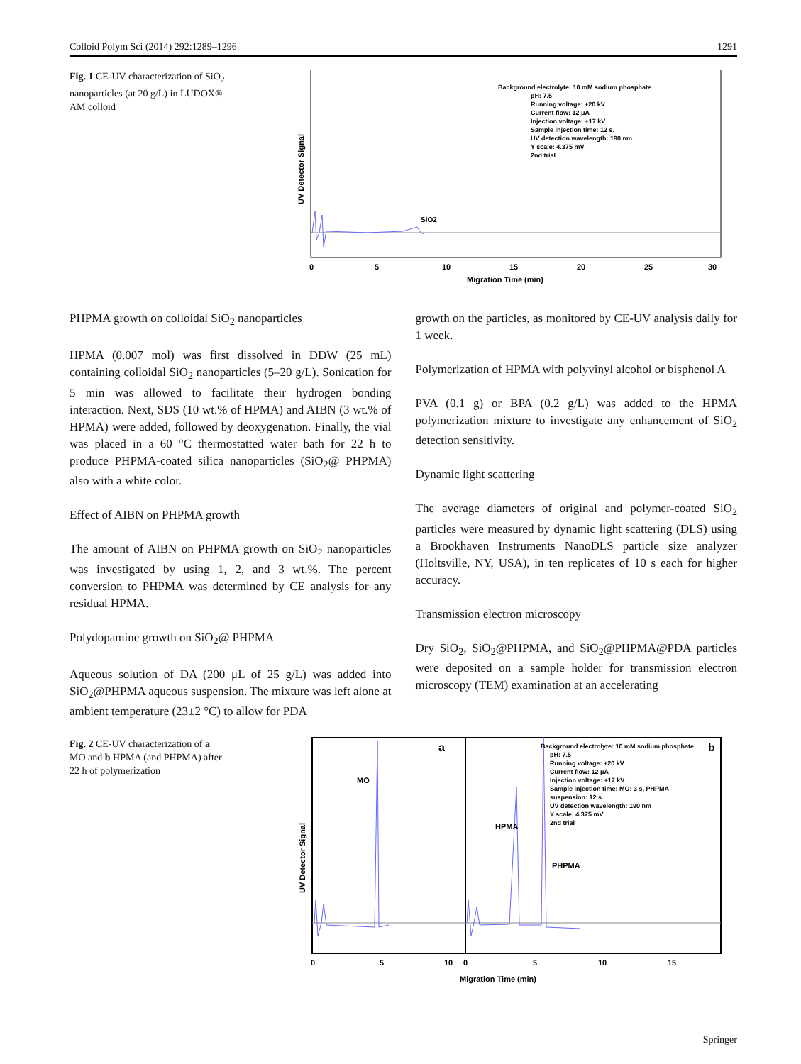Colloid Polym Sci (2014) 292:1289–1296 1291
Fig. 1 CE-UV characterization of SiO<sub>2</sub> nanoparticles (at 20 g/L) in LUDOX® AM colloid
Background electrolyte: 10 mM sodium phosphate
pH: 7.5
Running voltage: +20 kV
Current flow: 12 μA
Injection voltage: +17 kV
Sample injection time: 12 s.
UV detection wavelength: 190 nm
Y scale: 4.375 mV
2nd trial
UV Detector Signal
SiO2
0
5
10
15
20
25
30
Migration Time (min)
PHPMA growth on colloidal SiO<sub>2</sub> nanoparticles
HPMA (0.007 mol) was first dissolved in DDW (25 mL) containing colloidal SiO<sub>2</sub> nanoparticles (5–20 g/L). Sonication for 5 min was allowed to facilitate their hydrogen bonding interaction. Next, SDS (10 wt.% of HPMA) and AIBN (3 wt.% of HPMA) were added, followed by deoxygenation. Finally, the vial was placed in a 60 °C thermostatted water bath for 22 h to produce PHPMA-coated silica nanoparticles (SiO<sub>2</sub>@ PHPMA) also with a white color.
Effect of AIBN on PHPMA growth
The amount of AIBN on PHPMA growth on SiO<sub>2</sub> nanoparticles was investigated by using 1, 2, and 3 wt.%. The percent conversion to PHPMA was determined by CE analysis for any residual HPMA.
Polydopamine growth on SiO<sub>2</sub>@ PHPMA
Aqueous solution of DA (200 μL of 25 g/L) was added into SiO<sub>2</sub>@PHPMA aqueous suspension. The mixture was left alone at ambient temperature (23±2 °C) to allow for PDA
growth on the particles, as monitored by CE-UV analysis daily for 1 week.
Polymerization of HPMA with polyvinyl alcohol or bisphenol A
PVA (0.1 g) or BPA (0.2 g/L) was added to the HPMA polymerization mixture to investigate any enhancement of SiO<sub>2</sub> detection sensitivity.
Dynamic light scattering
The average diameters of original and polymer-coated SiO<sub>2</sub> particles were measured by dynamic light scattering (DLS) using a Brookhaven Instruments NanoDLS particle size analyzer (Holtsville, NY, USA), in ten replicates of 10 s each for higher accuracy.
Transmission electron microscopy
Dry SiO<sub>2</sub>, SiO<sub>2</sub>@PHPMA, and SiO<sub>2</sub>@PHPMA@PDA particles were deposited on a sample holder for transmission electron microscopy (TEM) examination at an accelerating
Fig. 2 CE-UV characterization of a MO and b HPMA (and PHPMA) after 22 h of polymerization
a
b
Background electrolyte: 10 mM sodium phosphate
pH: 7.5
Running voltage: +20 kV
Current flow: 12 μA
Injection voltage: +17 kV
Sample injection time: MO: 3 s, PHPMA
suspension: 12 s.
UV detection wavelength: 190 nm
Y scale: 4.375 mV
2nd trial
MO
HPMA
PHPMA
UV Detector Signal
0
5
10
0
5
10
15
Migration Time (min)
Springer